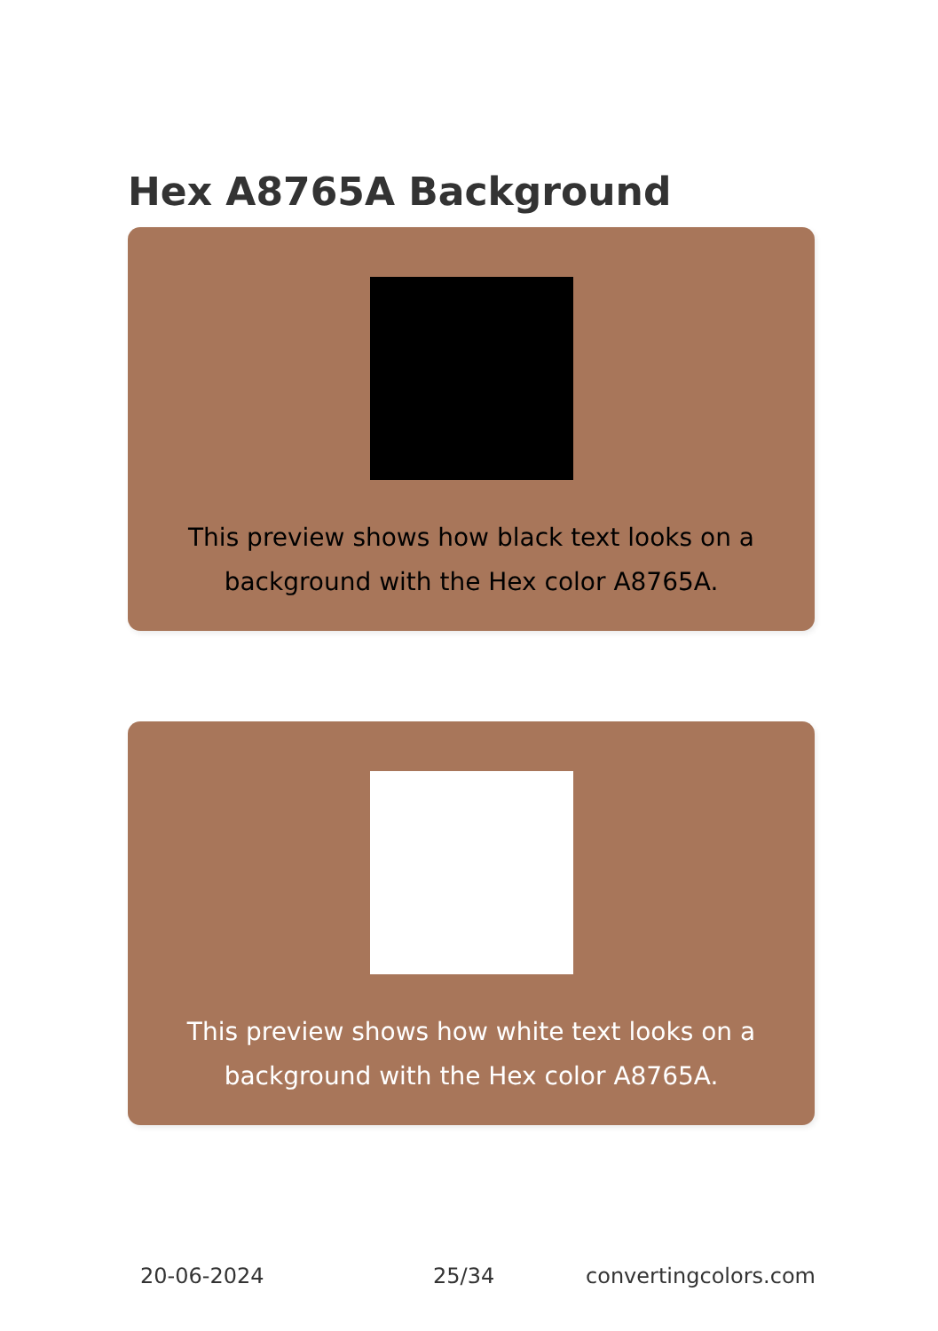Hex A8765A Background
This preview shows how black text looks on a background with the Hex color A8765A.
This preview shows how white text looks on a background with the Hex color A8765A.
20-06-2024 25/34 convertingcolors.com